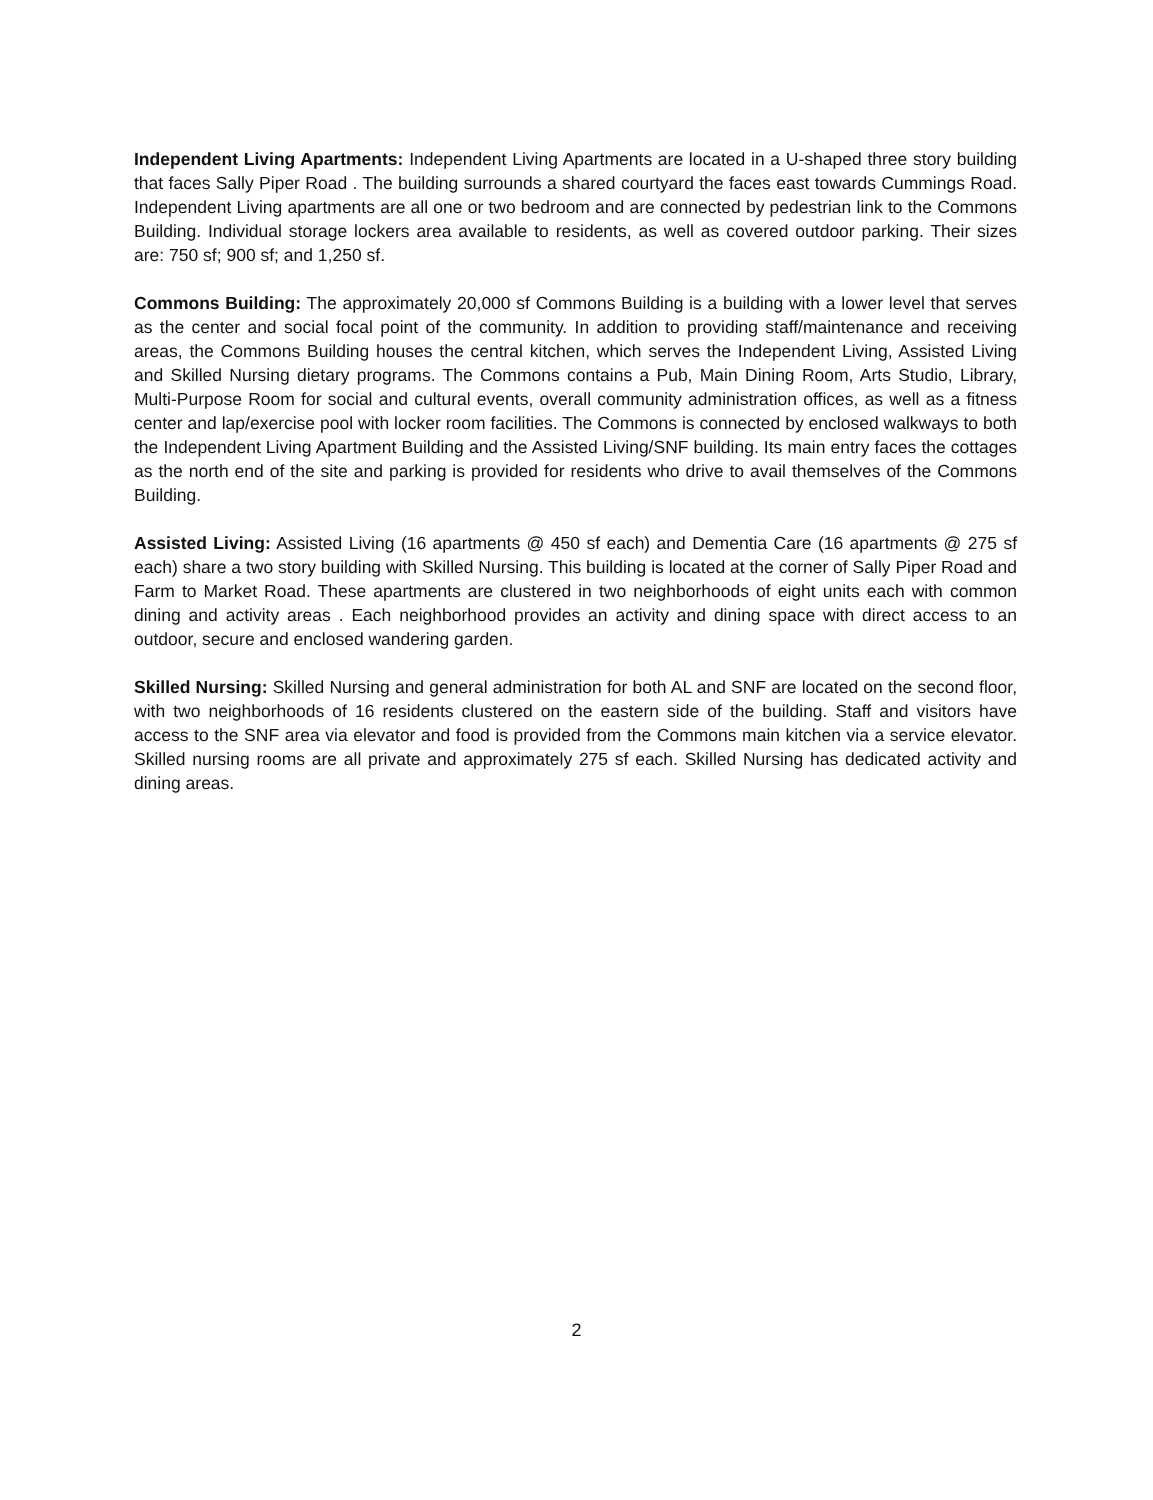Independent Living Apartments: Independent Living Apartments are located in a U-shaped three story building that faces Sally Piper Road . The building surrounds a shared courtyard the faces east towards Cummings Road. Independent Living apartments are all one or two bedroom and are connected by pedestrian link to the Commons Building. Individual storage lockers area available to residents, as well as covered outdoor parking. Their sizes are: 750 sf; 900 sf; and 1,250 sf.
Commons Building: The approximately 20,000 sf Commons Building is a building with a lower level that serves as the center and social focal point of the community. In addition to providing staff/maintenance and receiving areas, the Commons Building houses the central kitchen, which serves the Independent Living, Assisted Living and Skilled Nursing dietary programs. The Commons contains a Pub, Main Dining Room, Arts Studio, Library, Multi-Purpose Room for social and cultural events, overall community administration offices, as well as a fitness center and lap/exercise pool with locker room facilities. The Commons is connected by enclosed walkways to both the Independent Living Apartment Building and the Assisted Living/SNF building. Its main entry faces the cottages as the north end of the site and parking is provided for residents who drive to avail themselves of the Commons Building.
Assisted Living: Assisted Living (16 apartments @ 450 sf each) and Dementia Care (16 apartments @ 275 sf each) share a two story building with Skilled Nursing. This building is located at the corner of Sally Piper Road and Farm to Market Road. These apartments are clustered in two neighborhoods of eight units each with common dining and activity areas . Each neighborhood provides an activity and dining space with direct access to an outdoor, secure and enclosed wandering garden.
Skilled Nursing: Skilled Nursing and general administration for both AL and SNF are located on the second floor, with two neighborhoods of 16 residents clustered on the eastern side of the building. Staff and visitors have access to the SNF area via elevator and food is provided from the Commons main kitchen via a service elevator. Skilled nursing rooms are all private and approximately 275 sf each. Skilled Nursing has dedicated activity and dining areas.
2